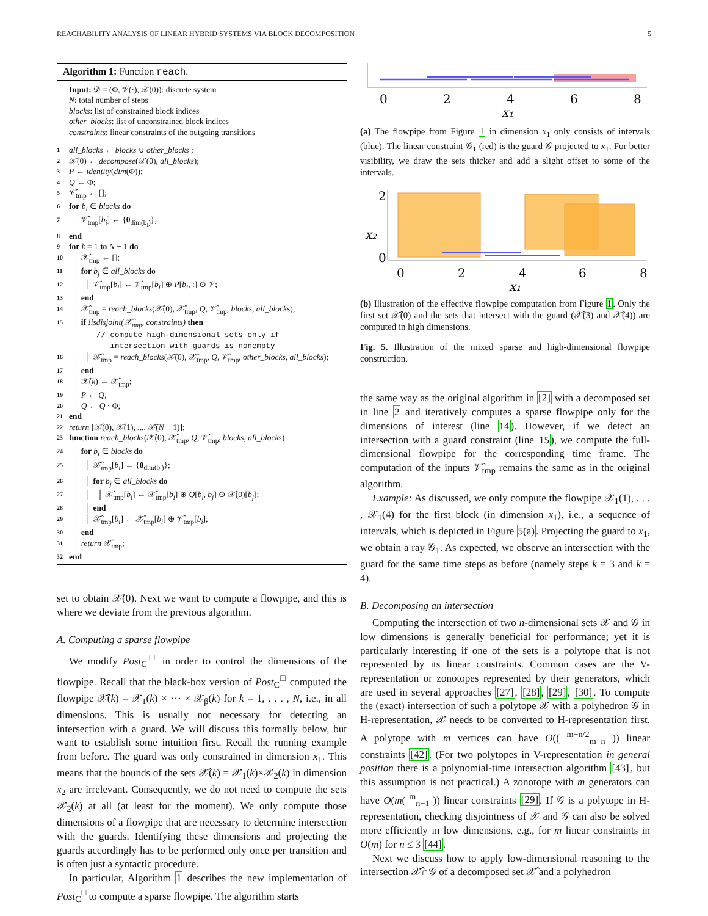REACHABILITY ANALYSIS OF LINEAR HYBRID SYSTEMS VIA BLOCK DECOMPOSITION 5
Algorithm 1: Function reach.
Input: 𝒟 = (Φ, 𝒱(·), 𝒳(0)): discrete system
N: total number of steps
blocks: list of constrained block indices
other_blocks: list of unconstrained block indices
constraints: linear constraints of the outgoing transitions
1 all_blocks ← blocks ∪ other_blocks ;
2 𝒳̂(0) ← decompose(𝒳(0), all_blocks);
3 P ← identity(dim(Φ));
4 Q ← Φ;
5 𝒱̂<sub>tmp</sub> ← [];
6 for b<sub>i</sub> ∈ blocks do
7 │ 𝒱̂<sub>tmp</sub>[b<sub>i</sub>] ← {0<sub>dim(b<sub>i</sub>)</sub>};
8 end
9 for k = 1 to N − 1 do
10 │ 𝒳̂<sub>tmp</sub> ← [];
11 │ for b<sub>j</sub> ∈ all_blocks do
12 │ │ 𝒱̂<sub>tmp</sub>[b<sub>i</sub>] ← 𝒱̂<sub>tmp</sub>[b<sub>i</sub>] ⊕ P[b<sub>i</sub>, :] ⊙ 𝒱;
13 │ end
14 │ 𝒳̂<sub>tmp</sub> = reach_blocks(𝒳̂(0), 𝒳̂<sub>tmp</sub>, Q, 𝒱̂<sub>tmp</sub>, blocks, all_blocks);
15 │ if !isdisjoint(𝒳̂<sub>tmp</sub>, constraints) then
// compute high-dimensional sets only if
intersection with guards is nonempty
16 │ │ 𝒳̂<sub>tmp</sub> = reach_blocks(𝒳̂(0), 𝒳̂<sub>tmp</sub>, Q, 𝒱̂<sub>tmp</sub>, other_blocks, all_blocks);
17 │ end
18 │ 𝒳̂(k) ← 𝒳̂<sub>tmp</sub>;
19 │ P ← Q;
20 │ Q ← Q · Φ;
21 end
22 return [𝒳̂(0), 𝒳̂(1), ..., 𝒳̂(N − 1)];
23 function reach_blocks(𝒳̂(0), 𝒳̂<sub>tmp</sub>, Q, 𝒱̂<sub>tmp</sub>, blocks, all_blocks)
24 │ for b<sub>i</sub> ∈ blocks do
25 │ │ 𝒳̂<sub>tmp</sub>[b<sub>i</sub>] ← {0<sub>dim(b<sub>i</sub>)</sub>};
26 │ │ for b<sub>j</sub> ∈ all_blocks do
27 │ │ │ 𝒳̂<sub>tmp</sub>[b<sub>i</sub>] ← 𝒳̂<sub>tmp</sub>[b<sub>i</sub>] ⊕ Q[b<sub>i</sub>, b<sub>j</sub>] ⊙ 𝒳̂(0)[b<sub>j</sub>];
28 │ │ end
29 │ │ 𝒳̂<sub>tmp</sub>[b<sub>i</sub>] ← 𝒳̂<sub>tmp</sub>[b<sub>i</sub>] ⊕ 𝒱̂<sub>tmp</sub>[b<sub>i</sub>];
30 │ end
31 │ return 𝒳̂<sub>tmp</sub>;
32 end
set to obtain 𝒳̂(0). Next we want to compute a flowpipe, and this is where we deviate from the previous algorithm.
A. Computing a sparse flowpipe
We modify Post<sub>C</sub><sup>□</sup> in order to control the dimensions of the flowpipe. Recall that the black-box version of Post<sub>C</sub><sup>□</sup> computed the flowpipe 𝒳̂(k) = 𝒳<sub>1</sub>(k) × ··· × 𝒳<sub>β</sub>(k) for k = 1, . . . , N, i.e., in all dimensions. This is usually not necessary for detecting an intersection with a guard. We will discuss this formally below, but want to establish some intuition first. Recall the running example from before. The guard was only constrained in dimension x<sub>1</sub>. This means that the bounds of the sets 𝒳̂(k) = 𝒳<sub>1</sub>(k)×𝒳<sub>2</sub>(k) in dimension x<sub>2</sub> are irrelevant. Consequently, we do not need to compute the sets 𝒳<sub>2</sub>(k) at all (at least for the moment). We only compute those dimensions of a flowpipe that are necessary to determine intersection with the guards. Identifying these dimensions and projecting the guards accordingly has to be performed only once per transition and is often just a syntactic procedure.
In particular, Algorithm 1 describes the new implementation of Post<sub>C</sub><sup>□</sup> to compute a sparse flowpipe. The algorithm starts
0
2
4
6
8
x₁
(a) The flowpipe from Figure 1 in dimension x<sub>1</sub> only consists of intervals (blue). The linear constraint 𝒢<sub>1</sub> (red) is the guard 𝒢 projected to x<sub>1</sub>. For better visibility, we draw the sets thicker and add a slight offset to some of the intervals.
2
0
0
2
4
6
8
x₁
x₂
(b) Illustration of the effective flowpipe computation from Figure 1. Only the first set 𝒳̂(0) and the sets that intersect with the guard (𝒳̂(3) and 𝒳̂(4)) are computed in high dimensions.
Fig. 5. Illustration of the mixed sparse and high-dimensional flowpipe construction.
the same way as the original algorithm in [2] with a decomposed set in line 2 and iteratively computes a sparse flowpipe only for the dimensions of interest (line 14). However, if we detect an intersection with a guard constraint (line 15), we compute the full-dimensional flowpipe for the corresponding time frame. The computation of the inputs 𝒱̂<sub>tmp</sub> remains the same as in the original algorithm.
Example: As discussed, we only compute the flowpipe 𝒳<sub>1</sub>(1), . . . , 𝒳<sub>1</sub>(4) for the first block (in dimension x<sub>1</sub>), i.e., a sequence of intervals, which is depicted in Figure 5(a). Projecting the guard to x<sub>1</sub>, we obtain a ray 𝒢<sub>1</sub>. As expected, we observe an intersection with the guard for the same time steps as before (namely steps k = 3 and k = 4).
B. Decomposing an intersection
Computing the intersection of two n-dimensional sets 𝒳 and 𝒢 in low dimensions is generally beneficial for performance; yet it is particularly interesting if one of the sets is a polytope that is not represented by its linear constraints. Common cases are the V-representation or zonotopes represented by their generators, which are used in several approaches [27], [28], [29], [30]. To compute the (exact) intersection of such a polytope 𝒳 with a polyhedron 𝒢 in H-representation, 𝒳 needs to be converted to H-representation first. A polytope with m vertices can have O(( <sup>m−n/2</sup><sub>m−n</sub> )) linear constraints [42]. (For two polytopes in V-representation in general position there is a polynomial-time intersection algorithm [43], but this assumption is not practical.) A zonotope with m generators can have O(m( <sup>m</sup><sub>n−1</sub> )) linear constraints [29]. If 𝒢 is a polytope in H-representation, checking disjointness of 𝒳 and 𝒢 can also be solved more efficiently in low dimensions, e.g., for m linear constraints in O(m) for n ≤ 3 [44].
Next we discuss how to apply low-dimensional reasoning to the intersection 𝒳̂∩𝒢 of a decomposed set 𝒳̂ and a polyhedron